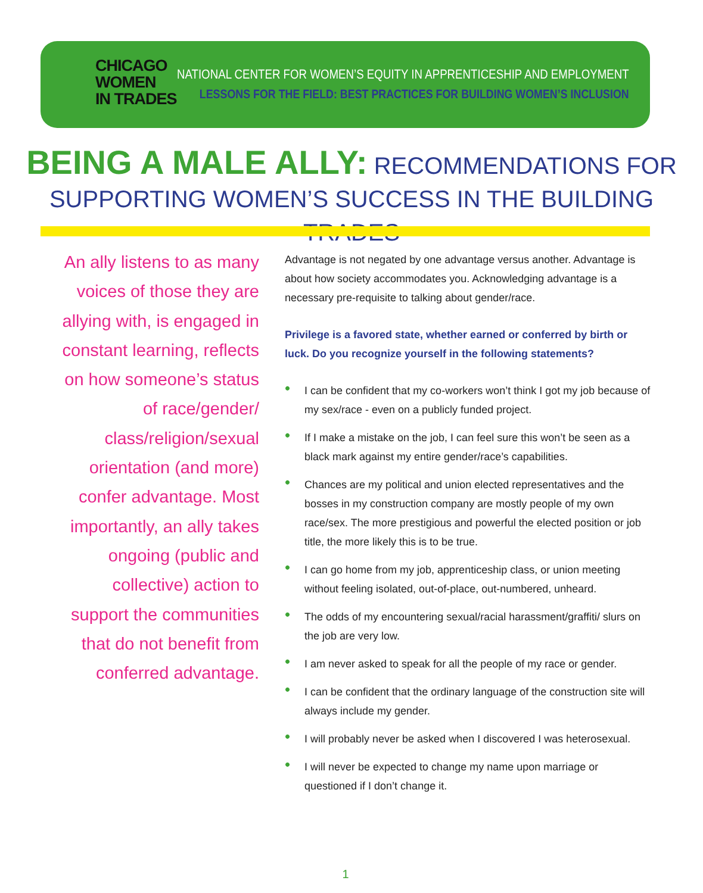CHICAGO
WOMEN
IN TRADES
NATIONAL CENTER FOR WOMEN’S EQUITY IN APPRENTICESHIP AND EMPLOYMENT
LESSONS FOR THE FIELD: BEST PRACTICES FOR BUILDING WOMEN’S INCLUSION
BEING A MALE ALLY: RECOMMENDATIONS FOR
SUPPORTING WOMEN’S SUCCESS IN THE BUILDING TRADES
An ally listens to as many voices of those they are allying with, is engaged in constant learning, reflects on how someone’s status of race/gender/ class/religion/sexual orientation (and more) confer advantage. Most importantly, an ally takes ongoing (public and collective) action to support the communities that do not benefit from conferred advantage.
Advantage is not negated by one advantage versus another. Advantage is about how society accommodates you. Acknowledging advantage is a necessary pre-requisite to talking about gender/race.
Privilege is a favored state, whether earned or conferred by birth or luck. Do you recognize yourself in the following statements?
• I can be confident that my co-workers won’t think I got my job because of my sex/race - even on a publicly funded project.
• If I make a mistake on the job, I can feel sure this won’t be seen as a black mark against my entire gender/race’s capabilities.
• Chances are my political and union elected representatives and the bosses in my construction company are mostly people of my own race/sex. The more prestigious and powerful the elected position or job title, the more likely this is to be true.
• I can go home from my job, apprenticeship class, or union meeting without feeling isolated, out-of-place, out-numbered, unheard.
• The odds of my encountering sexual/racial harassment/graffiti/ slurs on the job are very low.
• I am never asked to speak for all the people of my race or gender.
• I can be confident that the ordinary language of the construction site will always include my gender.
• I will probably never be asked when I discovered I was heterosexual.
• I will never be expected to change my name upon marriage or questioned if I don’t change it.
1